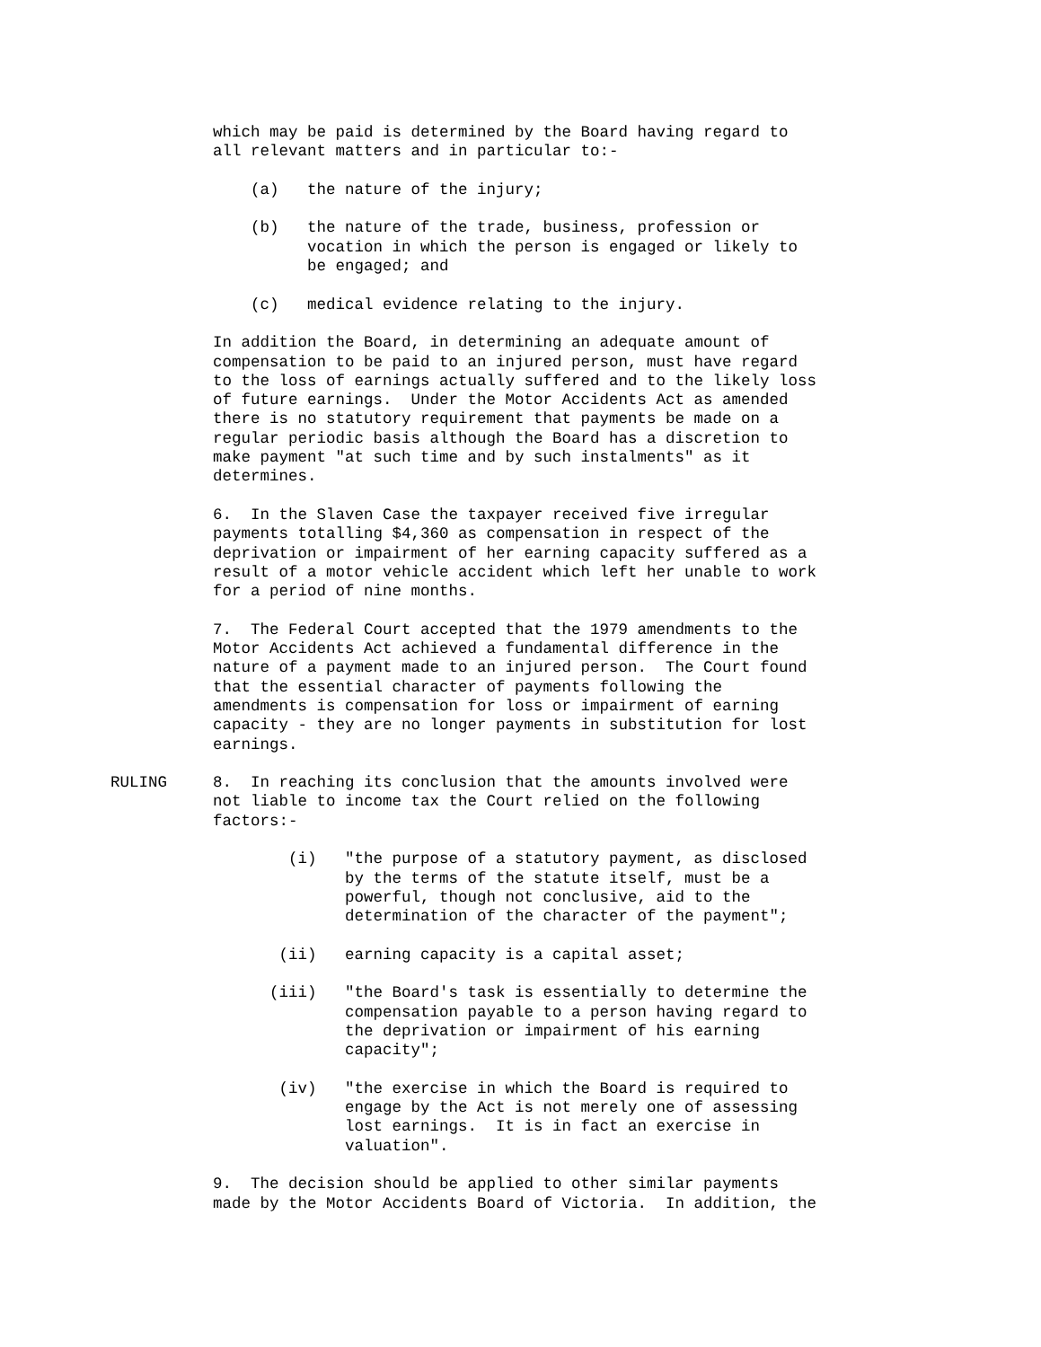which may be paid is determined by the Board having regard to all relevant matters and in particular to:-
(a) the nature of the injury;
(b) the nature of the trade, business, profession or vocation in which the person is engaged or likely to be engaged; and
(c) medical evidence relating to the injury.
In addition the Board, in determining an adequate amount of compensation to be paid to an injured person, must have regard to the loss of earnings actually suffered and to the likely loss of future earnings. Under the Motor Accidents Act as amended there is no statutory requirement that payments be made on a regular periodic basis although the Board has a discretion to make payment "at such time and by such instalments" as it determines.
6. In the Slaven Case the taxpayer received five irregular payments totalling $4,360 as compensation in respect of the deprivation or impairment of her earning capacity suffered as a result of a motor vehicle accident which left her unable to work for a period of nine months.
7. The Federal Court accepted that the 1979 amendments to the Motor Accidents Act achieved a fundamental difference in the nature of a payment made to an injured person. The Court found that the essential character of payments following the amendments is compensation for loss or impairment of earning capacity - they are no longer payments in substitution for lost earnings.
RULING
8. In reaching its conclusion that the amounts involved were not liable to income tax the Court relied on the following factors:-
(i) "the purpose of a statutory payment, as disclosed by the terms of the statute itself, must be a powerful, though not conclusive, aid to the determination of the character of the payment";
(ii) earning capacity is a capital asset;
(iii) "the Board's task is essentially to determine the compensation payable to a person having regard to the deprivation or impairment of his earning capacity";
(iv) "the exercise in which the Board is required to engage by the Act is not merely one of assessing lost earnings. It is in fact an exercise in valuation".
9. The decision should be applied to other similar payments made by the Motor Accidents Board of Victoria. In addition, the